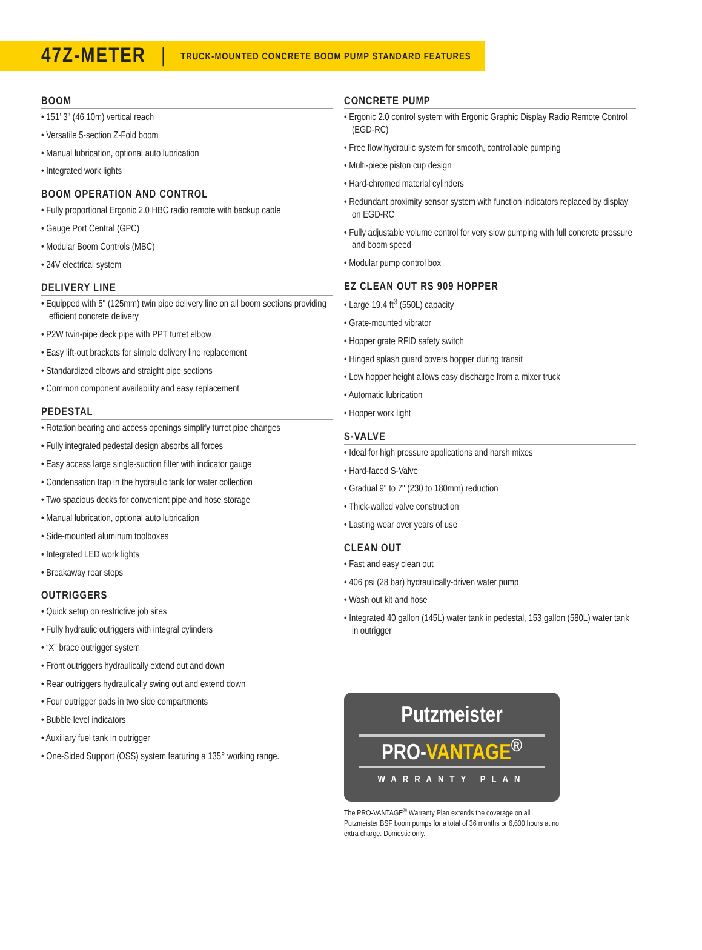47Z-METER | TRUCK-MOUNTED CONCRETE BOOM PUMP STANDARD FEATURES
BOOM
• 151’ 3" (46.10m) vertical reach
• Versatile 5-section Z-Fold boom
• Manual lubrication, optional auto lubrication
• Integrated work lights
BOOM OPERATION AND CONTROL
• Fully proportional Ergonic 2.0 HBC radio remote with backup cable
• Gauge Port Central (GPC)
• Modular Boom Controls (MBC)
• 24V electrical system
DELIVERY LINE
• Equipped with 5" (125mm) twin pipe delivery line on all boom sections providing efficient concrete delivery
• P2W twin-pipe deck pipe with PPT turret elbow
• Easy lift-out brackets for simple delivery line replacement
• Standardized elbows and straight pipe sections
• Common component availability and easy replacement
PEDESTAL
• Rotation bearing and access openings simplify turret pipe changes
• Fully integrated pedestal design absorbs all forces
• Easy access large single-suction filter with indicator gauge
• Condensation trap in the hydraulic tank for water collection
• Two spacious decks for convenient pipe and hose storage
• Manual lubrication, optional auto lubrication
• Side-mounted aluminum toolboxes
• Integrated LED work lights
• Breakaway rear steps
OUTRIGGERS
• Quick setup on restrictive job sites
• Fully hydraulic outriggers with integral cylinders
• “X” brace outrigger system
• Front outriggers hydraulically extend out and down
• Rear outriggers hydraulically swing out and extend down
• Four outrigger pads in two side compartments
• Bubble level indicators
• Auxiliary fuel tank in outrigger
• One-Sided Support (OSS) system featuring a 135° working range.
CONCRETE PUMP
• Ergonic 2.0 control system with Ergonic Graphic Display Radio Remote Control (EGD-RC)
• Free flow hydraulic system for smooth, controllable pumping
• Multi-piece piston cup design
• Hard-chromed material cylinders
• Redundant proximity sensor system with function indicators replaced by display on EGD-RC
• Fully adjustable volume control for very slow pumping with full concrete pressure and boom speed
• Modular pump control box
EZ CLEAN OUT RS 909 HOPPER
• Large 19.4 ft<sup>3</sup> (550L) capacity
• Grate-mounted vibrator
• Hopper grate RFID safety switch
• Hinged splash guard covers hopper during transit
• Low hopper height allows easy discharge from a mixer truck
• Automatic lubrication
• Hopper work light
S-VALVE
• Ideal for high pressure applications and harsh mixes
• Hard-faced S-Valve
• Gradual 9" to 7" (230 to 180mm) reduction
• Thick-walled valve construction
• Lasting wear over years of use
CLEAN OUT
• Fast and easy clean out
• 406 psi (28 bar) hydraulically-driven water pump
• Wash out kit and hose
• Integrated 40 gallon (145L) water tank in pedestal, 153 gallon (580L) water tank in outrigger
Putzmeister
PRO-VANTAGE<sup>®</sup>
WARRANTY PLAN
The PRO-VANTAGE<sup>®</sup> Warranty Plan extends the coverage on all Putzmeister BSF boom pumps for a total of 36 months or 6,600 hours at no extra charge. Domestic only.